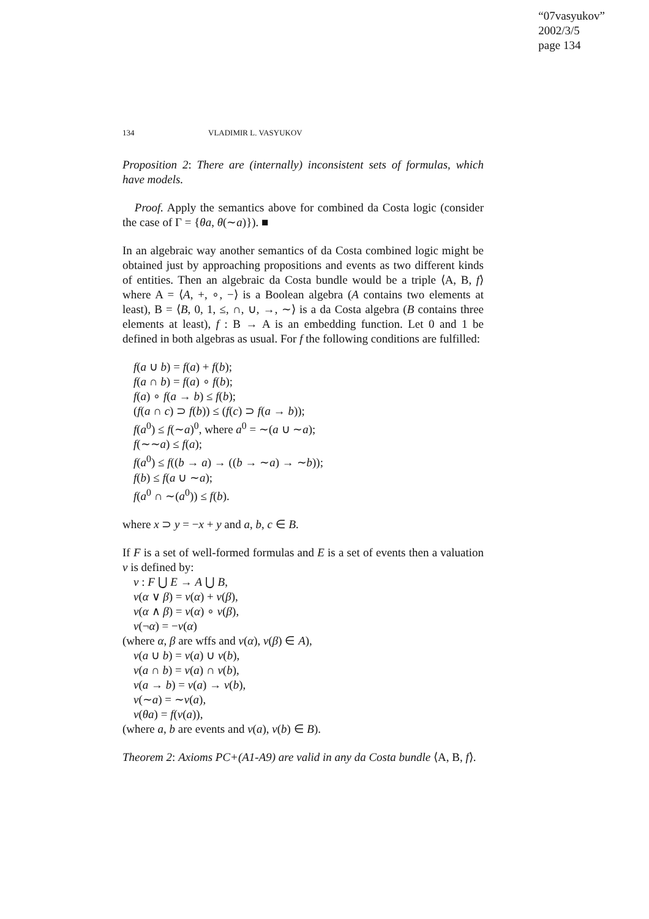“07vasyukov”
2002/3/5
page 134
134 VLADIMIR L. VASYUKOV
Proposition 2: There are (internally) inconsistent sets of formulas, which have models.
Proof. Apply the semantics above for combined da Costa logic (consider the case of Γ = {θa, θ(∼a)}). ■
In an algebraic way another semantics of da Costa combined logic might be obtained just by approaching propositions and events as two different kinds of entities. Then an algebraic da Costa bundle would be a triple ⟨A, B, f⟩ where A = ⟨A, +, ∘, −⟩ is a Boolean algebra (A contains two elements at least), B = ⟨B, 0, 1, ≤, ∩, ∪, →, ∼⟩ is a da Costa algebra (B contains three elements at least), f : B → A is an embedding function. Let 0 and 1 be defined in both algebras as usual. For f the following conditions are fulfilled:
f(a ∪ b) = f(a) + f(b);
f(a ∩ b) = f(a) ∘ f(b);
f(a) ∘ f(a → b) ≤ f(b);
(f(a ∩ c) ⊃ f(b)) ≤ (f(c) ⊃ f(a → b));
f(a<sup>0</sup>) ≤ f(∼a)<sup>0</sup>, where a<sup>0</sup> = ∼(a ∪ ∼a);
f(∼∼a) ≤ f(a);
f(a<sup>0</sup>) ≤ f((b → a) → ((b → ∼a) → ∼b));
f(b) ≤ f(a ∪ ∼a);
f(a<sup>0</sup> ∩ ∼(a<sup>0</sup>)) ≤ f(b).
where x ⊃ y = −x + y and a, b, c ∈ B.
If F is a set of well-formed formulas and E is a set of events then a valuation v is defined by:
v : F ⋃ E → A ⋃ B,
v(α ∨ β) = v(α) + v(β),
v(α ∧ β) = v(α) ∘ v(β),
v(¬α) = −v(α)
(where α, β are wffs and v(α), v(β) ∈ A),
v(a ∪ b) = v(a) ∪ v(b),
v(a ∩ b) = v(a) ∩ v(b),
v(a → b) = v(a) → v(b),
v(∼a) = ∼v(a),
v(θa) = f(v(a)),
(where a, b are events and v(a), v(b) ∈ B).
Theorem 2: Axioms PC+(A1-A9) are valid in any da Costa bundle ⟨A, B, f⟩.